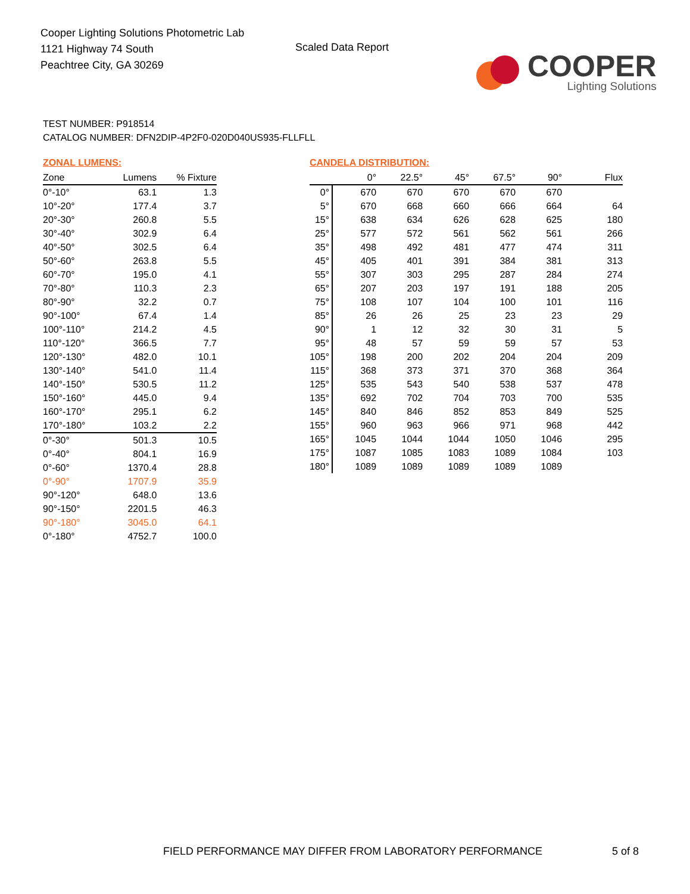Cooper Lighting Solutions Photometric Lab
1121 Highway 74 South
Peachtree City, GA 30269
Scaled Data Report
COOPER
Lighting Solutions
TEST NUMBER: P918514
CATALOG NUMBER: DFN2DIP-4P2F0-020D040US935-FLLFLL
ZONAL LUMENS:
| Zone | Lumens | % Fixture |
| --- | --- | --- |
| 0°-10° | 63.1 | 1.3 |
| 10°-20° | 177.4 | 3.7 |
| 20°-30° | 260.8 | 5.5 |
| 30°-40° | 302.9 | 6.4 |
| 40°-50° | 302.5 | 6.4 |
| 50°-60° | 263.8 | 5.5 |
| 60°-70° | 195.0 | 4.1 |
| 70°-80° | 110.3 | 2.3 |
| 80°-90° | 32.2 | 0.7 |
| 90°-100° | 67.4 | 1.4 |
| 100°-110° | 214.2 | 4.5 |
| 110°-120° | 366.5 | 7.7 |
| 120°-130° | 482.0 | 10.1 |
| 130°-140° | 541.0 | 11.4 |
| 140°-150° | 530.5 | 11.2 |
| 150°-160° | 445.0 | 9.4 |
| 160°-170° | 295.1 | 6.2 |
| 170°-180° | 103.2 | 2.2 |
| 0°-30° | 501.3 | 10.5 |
| 0°-40° | 804.1 | 16.9 |
| 0°-60° | 1370.4 | 28.8 |
| 0°-90° | 1707.9 | 35.9 |
| 90°-120° | 648.0 | 13.6 |
| 90°-150° | 2201.5 | 46.3 |
| 90°-180° | 3045.0 | 64.1 |
| 0°-180° | 4752.7 | 100.0 |
CANDELA DISTRIBUTION:
| | 0° | 22.5° | 45° | 67.5° | 90° | Flux |
| --- | --- | --- | --- | --- | --- | --- |
| 0° | 670 | 670 | 670 | 670 | 670 | |
| 5° | 670 | 668 | 660 | 666 | 664 | 64 |
| 15° | 638 | 634 | 626 | 628 | 625 | 180 |
| 25° | 577 | 572 | 561 | 562 | 561 | 266 |
| 35° | 498 | 492 | 481 | 477 | 474 | 311 |
| 45° | 405 | 401 | 391 | 384 | 381 | 313 |
| 55° | 307 | 303 | 295 | 287 | 284 | 274 |
| 65° | 207 | 203 | 197 | 191 | 188 | 205 |
| 75° | 108 | 107 | 104 | 100 | 101 | 116 |
| 85° | 26 | 26 | 25 | 23 | 23 | 29 |
| 90° | 1 | 12 | 32 | 30 | 31 | 5 |
| 95° | 48 | 57 | 59 | 59 | 57 | 53 |
| 105° | 198 | 200 | 202 | 204 | 204 | 209 |
| 115° | 368 | 373 | 371 | 370 | 368 | 364 |
| 125° | 535 | 543 | 540 | 538 | 537 | 478 |
| 135° | 692 | 702 | 704 | 703 | 700 | 535 |
| 145° | 840 | 846 | 852 | 853 | 849 | 525 |
| 155° | 960 | 963 | 966 | 971 | 968 | 442 |
| 165° | 1045 | 1044 | 1044 | 1050 | 1046 | 295 |
| 175° | 1087 | 1085 | 1083 | 1089 | 1084 | 103 |
| 180° | 1089 | 1089 | 1089 | 1089 | 1089 | |
FIELD PERFORMANCE MAY DIFFER FROM LABORATORY PERFORMANCE
5 of 8